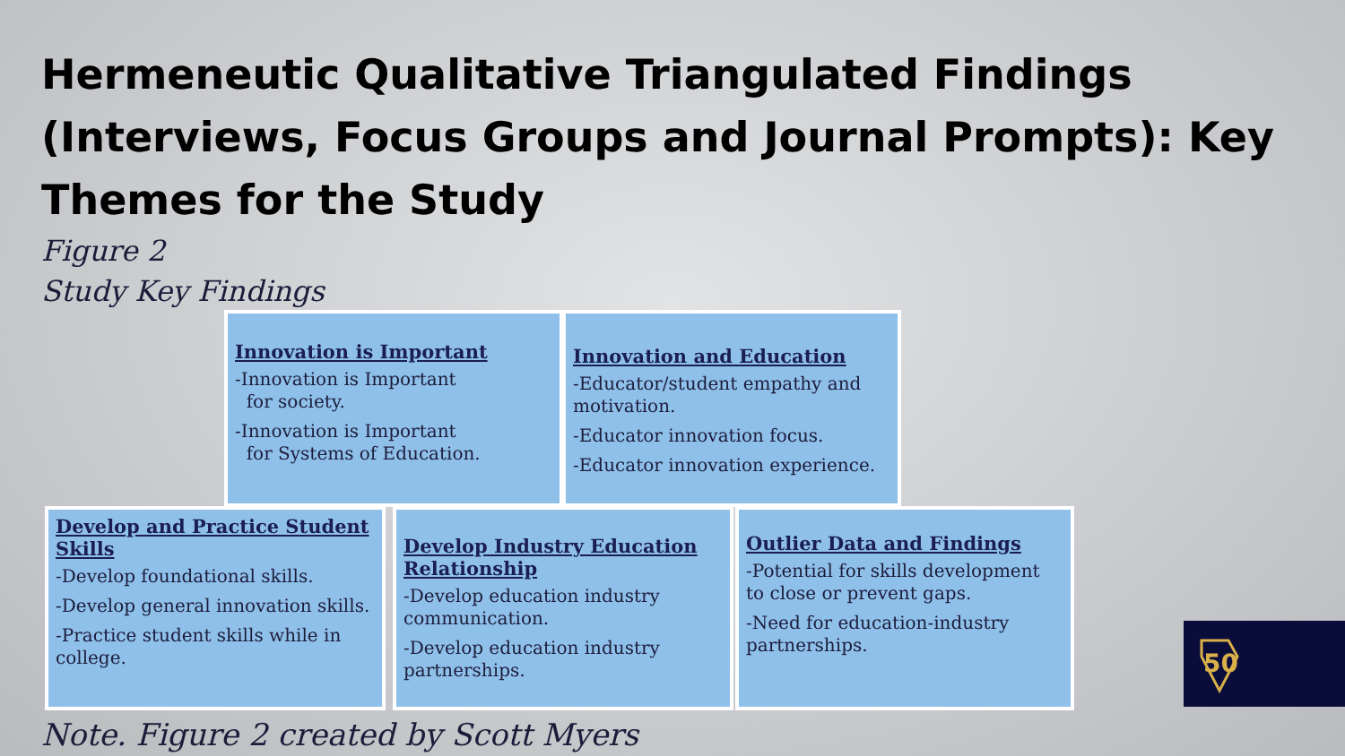Hermeneutic Qualitative Triangulated Findings (Interviews, Focus Groups and Journal Prompts): Key Themes for the Study
Figure 2
Study Key Findings
Innovation is Important
-Innovation is Important
for society.
-Innovation is Important
for Systems of Education.
Innovation and Education
-Educator/student empathy and motivation.
-Educator innovation focus.
-Educator innovation experience.
Develop and Practice Student Skills
-Develop foundational skills.
-Develop general innovation skills.
-Practice student skills while in college.
Develop Industry Education Relationship
-Develop education industry communication.
-Develop education industry partnerships.
Outlier Data and Findings
-Potential for skills development to close or prevent gaps.
-Need for education-industry partnerships.
50
Note. Figure 2 created by Scott Myers